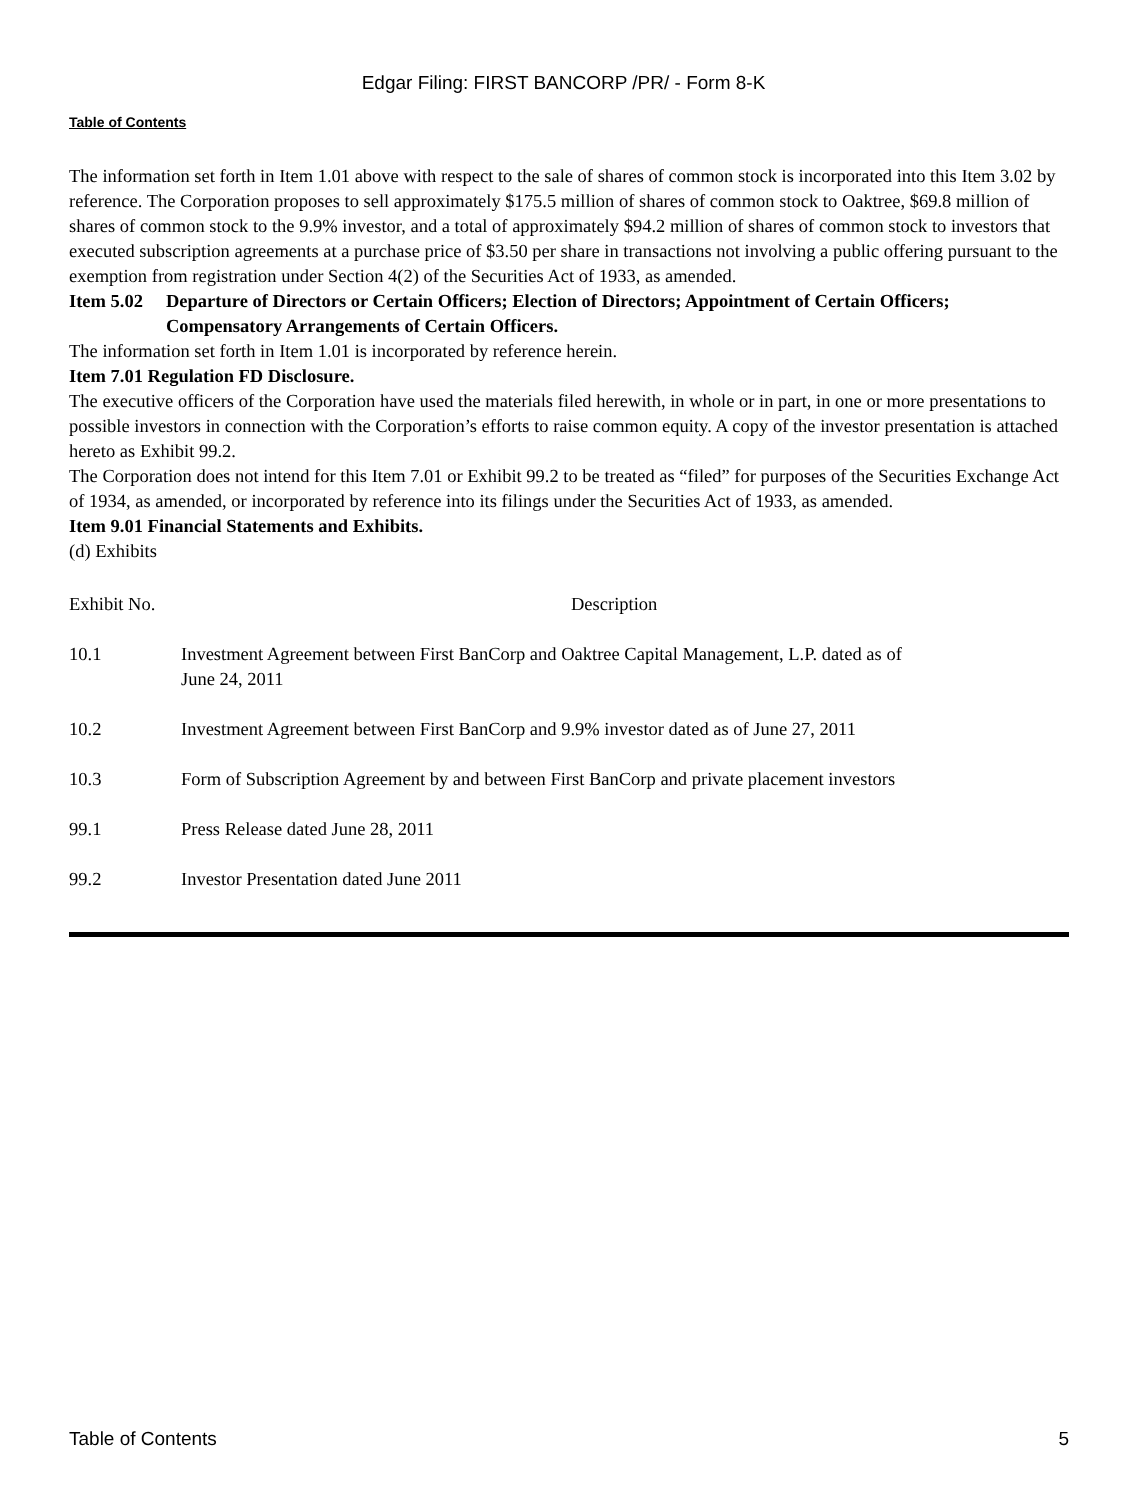Edgar Filing: FIRST BANCORP /PR/ - Form 8-K
Table of Contents
The information set forth in Item 1.01 above with respect to the sale of shares of common stock is incorporated into this Item 3.02 by reference. The Corporation proposes to sell approximately $175.5 million of shares of common stock to Oaktree, $69.8 million of shares of common stock to the 9.9% investor, and a total of approximately $94.2 million of shares of common stock to investors that executed subscription agreements at a purchase price of $3.50 per share in transactions not involving a public offering pursuant to the exemption from registration under Section 4(2) of the Securities Act of 1933, as amended.
Item 5.02 Departure of Directors or Certain Officers; Election of Directors; Appointment of Certain Officers; Compensatory Arrangements of Certain Officers.
The information set forth in Item 1.01 is incorporated by reference herein.
Item 7.01 Regulation FD Disclosure.
The executive officers of the Corporation have used the materials filed herewith, in whole or in part, in one or more presentations to possible investors in connection with the Corporation’s efforts to raise common equity. A copy of the investor presentation is attached hereto as Exhibit 99.2.
The Corporation does not intend for this Item 7.01 or Exhibit 99.2 to be treated as “filed” for purposes of the Securities Exchange Act of 1934, as amended, or incorporated by reference into its filings under the Securities Act of 1933, as amended.
Item 9.01 Financial Statements and Exhibits.
(d) Exhibits
| Exhibit No. | Description |
| 10.1 | Investment Agreement between First BanCorp and Oaktree Capital Management, L.P. dated as of June 24, 2011 |
| 10.2 | Investment Agreement between First BanCorp and 9.9% investor dated as of June 27, 2011 |
| 10.3 | Form of Subscription Agreement by and between First BanCorp and private placement investors |
| 99.1 | Press Release dated June 28, 2011 |
| 99.2 | Investor Presentation dated June 2011 |
Table of Contents 5